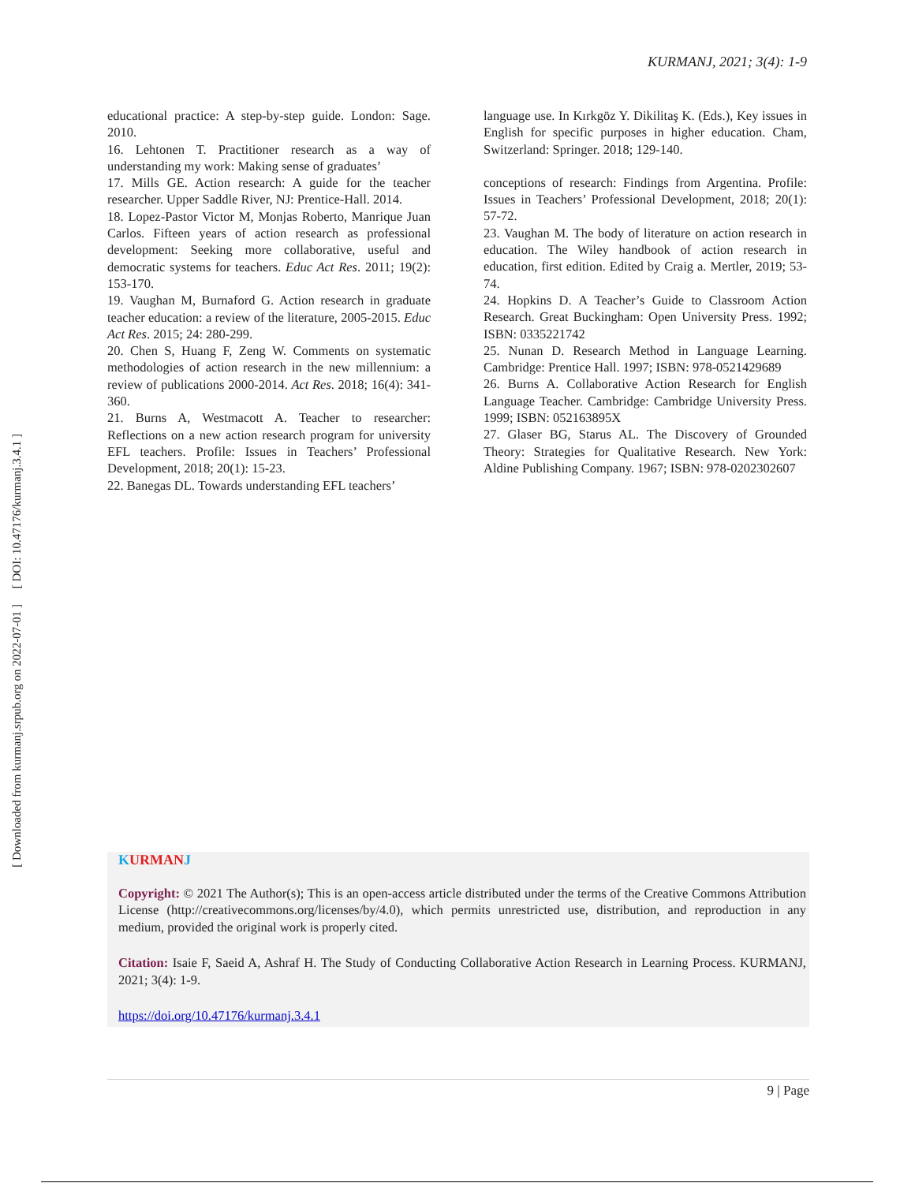[ DOI: 10.47176/kurmanj.3.4.1 ]
[ Downloaded from kurmanj.srpub.org on 2022-07-01 ]
KURMANJ, 2021; 3(4): 1-9
educational practice: A step-by-step guide. London: Sage. 2010.
16. Lehtonen T. Practitioner research as a way of understanding my work: Making sense of graduates’
17. Mills GE. Action research: A guide for the teacher researcher. Upper Saddle River, NJ: Prentice-Hall. 2014.
18. Lopez-Pastor Victor M, Monjas Roberto, Manrique Juan Carlos. Fifteen years of action research as professional development: Seeking more collaborative, useful and democratic systems for teachers. Educ Act Res. 2011; 19(2): 153-170.
19. Vaughan M, Burnaford G. Action research in graduate teacher education: a review of the literature, 2005-2015. Educ Act Res. 2015; 24: 280-299.
20. Chen S, Huang F, Zeng W. Comments on systematic methodologies of action research in the new millennium: a review of publications 2000-2014. Act Res. 2018; 16(4): 341-360.
21. Burns A, Westmacott A. Teacher to researcher: Reflections on a new action research program for university EFL teachers. Profile: Issues in Teachers’ Professional Development, 2018; 20(1): 15-23.
22. Banegas DL. Towards understanding EFL teachers’
language use. In Kırkgöz Y. Dikilitaş K. (Eds.), Key issues in English for specific purposes in higher education. Cham, Switzerland: Springer. 2018; 129-140.
conceptions of research: Findings from Argentina. Profile: Issues in Teachers’ Professional Development, 2018; 20(1): 57-72.
23. Vaughan M. The body of literature on action research in education. The Wiley handbook of action research in education, first edition. Edited by Craig a. Mertler, 2019; 53-74.
24. Hopkins D. A Teacher’s Guide to Classroom Action Research. Great Buckingham: Open University Press. 1992; ISBN: 0335221742
25. Nunan D. Research Method in Language Learning. Cambridge: Prentice Hall. 1997; ISBN: 978-0521429689
26. Burns A. Collaborative Action Research for English Language Teacher. Cambridge: Cambridge University Press. 1999; ISBN: 052163895X
27. Glaser BG, Starus AL. The Discovery of Grounded Theory: Strategies for Qualitative Research. New York: Aldine Publishing Company. 1967; ISBN: 978-0202302607
KURMAN J
Copyright: © 2021 The Author(s); This is an open-access article distributed under the terms of the Creative Commons Attribution License (http://creativecommons.org/licenses/by/4.0), which permits unrestricted use, distribution, and reproduction in any medium, provided the original work is properly cited.
Citation: Isaie F, Saeid A, Ashraf H. The Study of Conducting Collaborative Action Research in Learning Process. KURMANJ, 2021; 3(4): 1-9.
https://doi.org/10.47176/kurmanj.3.4.1
9 | Page